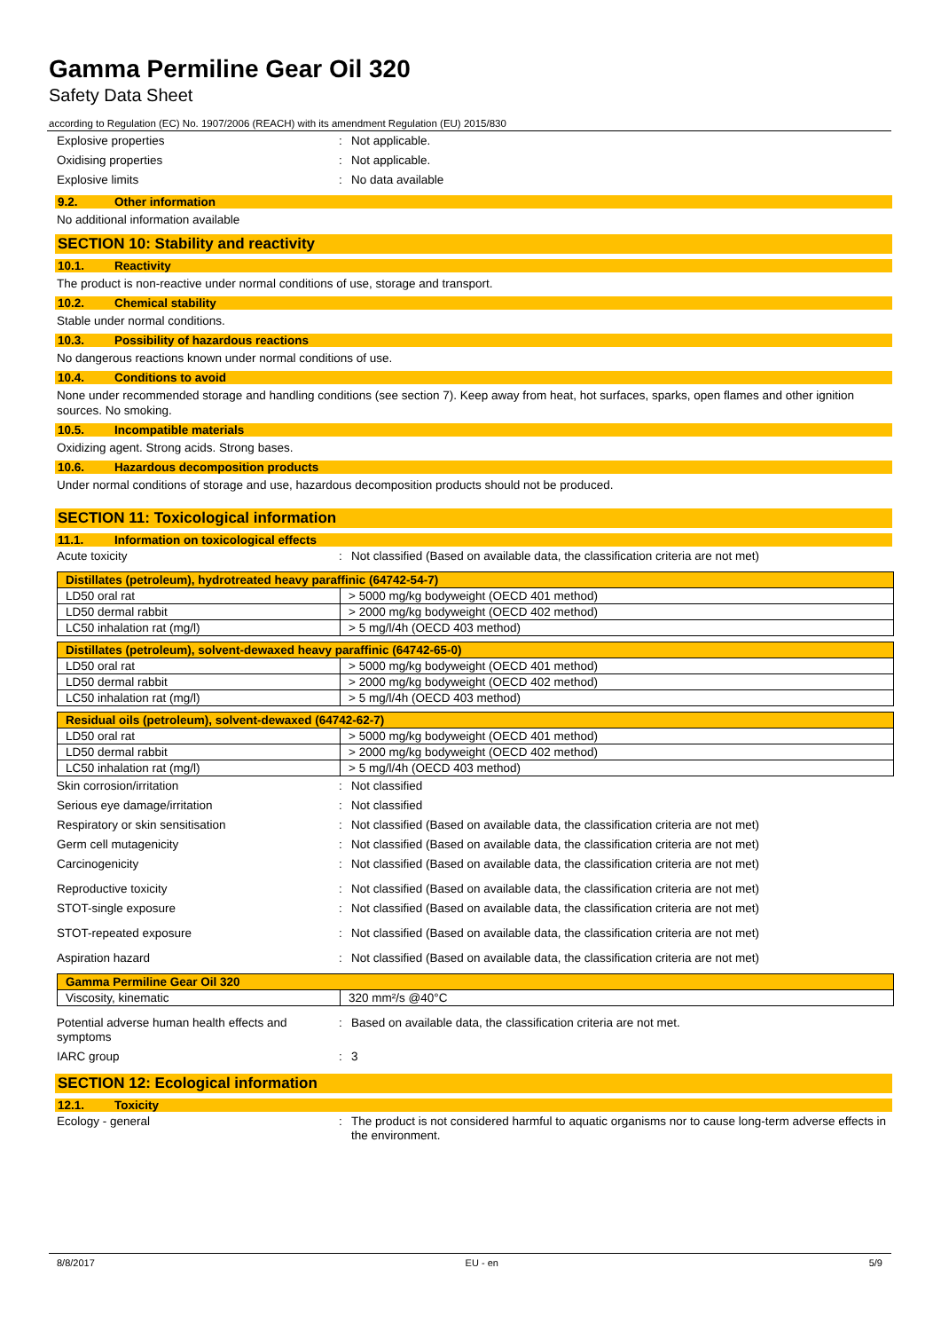Gamma Permiline Gear Oil 320
Safety Data Sheet
according to Regulation (EC) No. 1907/2006 (REACH) with its amendment Regulation (EU) 2015/830
Explosive properties: Not applicable.
Oxidising properties: Not applicable.
Explosive limits: No data available
9.2. Other information
No additional information available
SECTION 10: Stability and reactivity
10.1. Reactivity
The product is non-reactive under normal conditions of use, storage and transport.
10.2. Chemical stability
Stable under normal conditions.
10.3. Possibility of hazardous reactions
No dangerous reactions known under normal conditions of use.
10.4. Conditions to avoid
None under recommended storage and handling conditions (see section 7). Keep away from heat, hot surfaces, sparks, open flames and other ignition sources. No smoking.
10.5. Incompatible materials
Oxidizing agent. Strong acids. Strong bases.
10.6. Hazardous decomposition products
Under normal conditions of storage and use, hazardous decomposition products should not be produced.
SECTION 11: Toxicological information
11.1. Information on toxicological effects
Acute toxicity: Not classified (Based on available data, the classification criteria are not met)
| Distillates (petroleum), hydrotreated heavy paraffinic (64742-54-7) | |
| --- | --- |
| LD50 oral rat | > 5000 mg/kg bodyweight (OECD 401 method) |
| LD50 dermal rabbit | > 2000 mg/kg bodyweight (OECD 402 method) |
| LC50 inhalation rat (mg/l) | > 5 mg/l/4h (OECD 403 method) |
| Distillates (petroleum), solvent-dewaxed heavy paraffinic (64742-65-0) | |
| --- | --- |
| LD50 oral rat | > 5000 mg/kg bodyweight (OECD 401 method) |
| LD50 dermal rabbit | > 2000 mg/kg bodyweight (OECD 402 method) |
| LC50 inhalation rat (mg/l) | > 5 mg/l/4h (OECD 403 method) |
| Residual oils (petroleum), solvent-dewaxed (64742-62-7) | |
| --- | --- |
| LD50 oral rat | > 5000 mg/kg bodyweight (OECD 401 method) |
| LD50 dermal rabbit | > 2000 mg/kg bodyweight (OECD 402 method) |
| LC50 inhalation rat (mg/l) | > 5 mg/l/4h (OECD 403 method) |
Skin corrosion/irritation: Not classified
Serious eye damage/irritation: Not classified
Respiratory or skin sensitisation: Not classified (Based on available data, the classification criteria are not met)
Germ cell mutagenicity: Not classified (Based on available data, the classification criteria are not met)
Carcinogenicity: Not classified (Based on available data, the classification criteria are not met)
Reproductive toxicity: Not classified (Based on available data, the classification criteria are not met)
STOT-single exposure: Not classified (Based on available data, the classification criteria are not met)
STOT-repeated exposure: Not classified (Based on available data, the classification criteria are not met)
Aspiration hazard: Not classified (Based on available data, the classification criteria are not met)
| Gamma Permiline Gear Oil 320 | |
| --- | --- |
| Viscosity, kinematic | 320 mm²/s @40°C |
Potential adverse human health effects and symptoms: Based on available data, the classification criteria are not met.
IARC group: 3
SECTION 12: Ecological information
12.1. Toxicity
Ecology - general: The product is not considered harmful to aquatic organisms nor to cause long-term adverse effects in the environment.
8/8/2017 EU - en 5/9